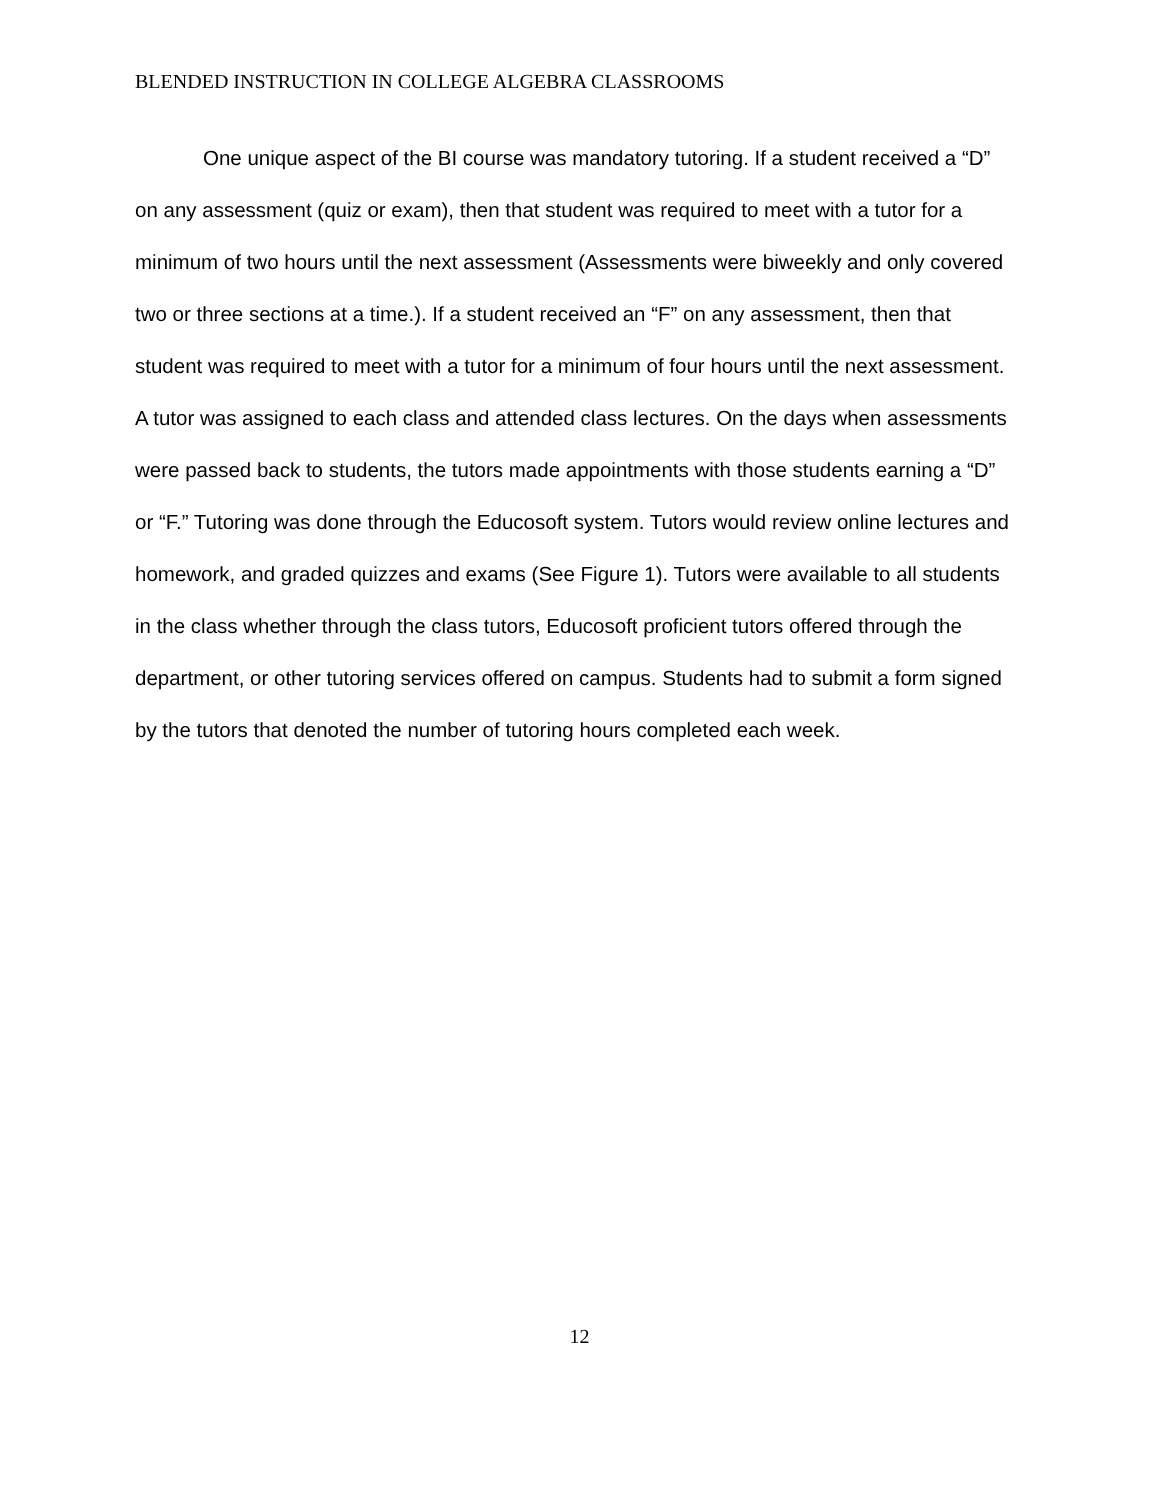BLENDED INSTRUCTION IN COLLEGE ALGEBRA CLASSROOMS
One unique aspect of the BI course was mandatory tutoring. If a student received a “D” on any assessment (quiz or exam), then that student was required to meet with a tutor for a minimum of two hours until the next assessment (Assessments were biweekly and only covered two or three sections at a time.). If a student received an “F” on any assessment, then that student was required to meet with a tutor for a minimum of four hours until the next assessment. A tutor was assigned to each class and attended class lectures. On the days when assessments were passed back to students, the tutors made appointments with those students earning a “D” or “F.” Tutoring was done through the Educosoft system. Tutors would review online lectures and homework, and graded quizzes and exams (See Figure 1). Tutors were available to all students in the class whether through the class tutors, Educosoft proficient tutors offered through the department, or other tutoring services offered on campus. Students had to submit a form signed by the tutors that denoted the number of tutoring hours completed each week.
12